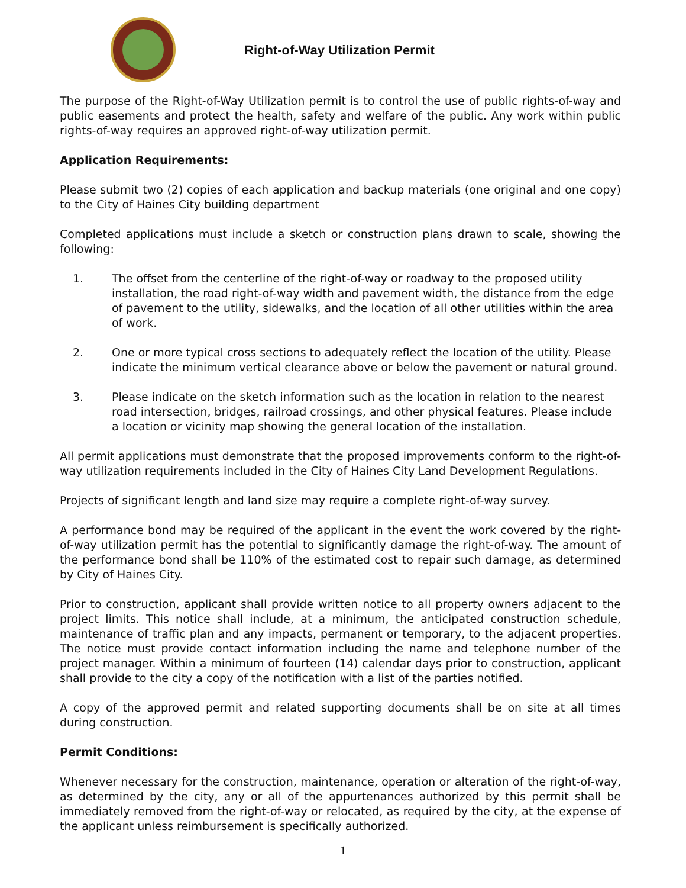Right-of-Way Utilization Permit
The purpose of the Right-of-Way Utilization permit is to control the use of public rights-of-way and public easements and protect the health, safety and welfare of the public. Any work within public rights-of-way requires an approved right-of-way utilization permit.
Application Requirements:
Please submit two (2) copies of each application and backup materials (one original and one copy) to the City of Haines City building department
Completed applications must include a sketch or construction plans drawn to scale, showing the following:
1. The offset from the centerline of the right-of-way or roadway to the proposed utility installation, the road right-of-way width and pavement width, the distance from the edge of pavement to the utility, sidewalks, and the location of all other utilities within the area of work.
2. One or more typical cross sections to adequately reflect the location of the utility. Please indicate the minimum vertical clearance above or below the pavement or natural ground.
3. Please indicate on the sketch information such as the location in relation to the nearest road intersection, bridges, railroad crossings, and other physical features. Please include a location or vicinity map showing the general location of the installation.
All permit applications must demonstrate that the proposed improvements conform to the right-of-way utilization requirements included in the City of Haines City Land Development Regulations.
Projects of significant length and land size may require a complete right-of-way survey.
A performance bond may be required of the applicant in the event the work covered by the right-of-way utilization permit has the potential to significantly damage the right-of-way. The amount of the performance bond shall be 110% of the estimated cost to repair such damage, as determined by City of Haines City.
Prior to construction, applicant shall provide written notice to all property owners adjacent to the project limits. This notice shall include, at a minimum, the anticipated construction schedule, maintenance of traffic plan and any impacts, permanent or temporary, to the adjacent properties. The notice must provide contact information including the name and telephone number of the project manager. Within a minimum of fourteen (14) calendar days prior to construction, applicant shall provide to the city a copy of the notification with a list of the parties notified.
A copy of the approved permit and related supporting documents shall be on site at all times during construction.
Permit Conditions:
Whenever necessary for the construction, maintenance, operation or alteration of the right-of-way, as determined by the city, any or all of the appurtenances authorized by this permit shall be immediately removed from the right-of-way or relocated, as required by the city, at the expense of the applicant unless reimbursement is specifically authorized.
1